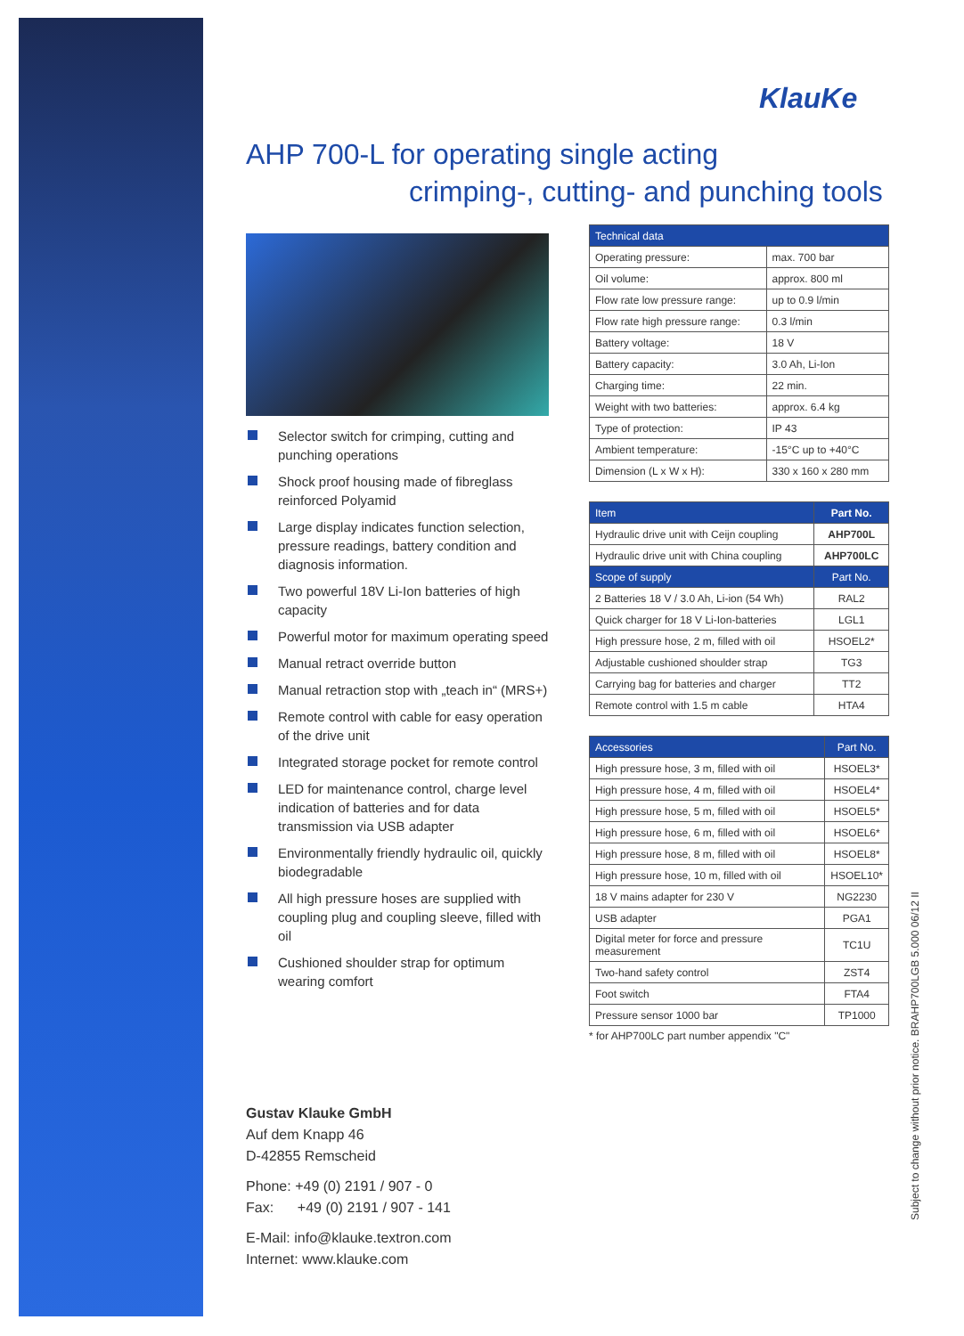KlauKe
AHP 700-L for operating single acting
crimping-, cutting- and punching tools
Selector switch for crimping, cutting and punching operations
Shock proof housing made of fibreglass reinforced Polyamid
Large display indicates function selection, pressure readings, battery condition and diagnosis information.
Two powerful 18V Li-Ion batteries of high capacity
Powerful motor for maximum operating speed
Manual retract override button
Manual retraction stop with „teach in“ (MRS+)
Remote control with cable for easy operation of the drive unit
Integrated storage pocket for remote control
LED for maintenance control, charge level indication of batteries and for data transmission via USB adapter
Environmentally friendly hydraulic oil, quickly biodegradable
All high pressure hoses are supplied with coupling plug and coupling sleeve, filled with oil
Cushioned shoulder strap for optimum wearing comfort
| Technical data | |
| --- | --- |
| Operating pressure: | max. 700 bar |
| Oil volume: | approx. 800 ml |
| Flow rate low pressure range: | up to 0.9 l/min |
| Flow rate high pressure range: | 0.3 l/min |
| Battery voltage: | 18 V |
| Battery capacity: | 3.0 Ah, Li-Ion |
| Charging time: | 22 min. |
| Weight with two batteries: | approx. 6.4 kg |
| Type of protection: | IP 43 |
| Ambient temperature: | -15°C up to +40°C |
| Dimension (L x W x H): | 330 x 160 x 280 mm |
| Item | Part No. |
| --- | --- |
| Hydraulic drive unit with Ceijn coupling | AHP700L |
| Hydraulic drive unit with China coupling | AHP700LC |
| Scope of supply | Part No. |
| 2 Batteries 18 V / 3.0 Ah, Li-ion (54 Wh) | RAL2 |
| Quick charger for 18 V Li-Ion-batteries | LGL1 |
| High pressure hose, 2 m, filled with oil | HSOEL2* |
| Adjustable cushioned shoulder strap | TG3 |
| Carrying bag for batteries and charger | TT2 |
| Remote control with 1.5 m cable | HTA4 |
| Accessories | Part No. |
| --- | --- |
| High pressure hose, 3 m, filled with oil | HSOEL3* |
| High pressure hose, 4 m, filled with oil | HSOEL4* |
| High pressure hose, 5 m, filled with oil | HSOEL5* |
| High pressure hose, 6 m, filled with oil | HSOEL6* |
| High pressure hose, 8 m, filled with oil | HSOEL8* |
| High pressure hose, 10 m, filled with oil | HSOEL10* |
| 18 V mains adapter for 230 V | NG2230 |
| USB adapter | PGA1 |
| Digital meter for force and pressure measurement | TC1U |
| Two-hand safety control | ZST4 |
| Foot switch | FTA4 |
| Pressure sensor 1000 bar | TP1000 |
* for AHP700LC part number appendix "C"
Gustav Klauke GmbH
Auf dem Knapp 46
D-42855 Remscheid
Phone: +49 (0) 2191 / 907 - 0
Fax: +49 (0) 2191 / 907 - 141
E-Mail: info@klauke.textron.com
Internet: www.klauke.com
Subject to change without prior notice. BRAHP700LGB 5.000 06/12 II